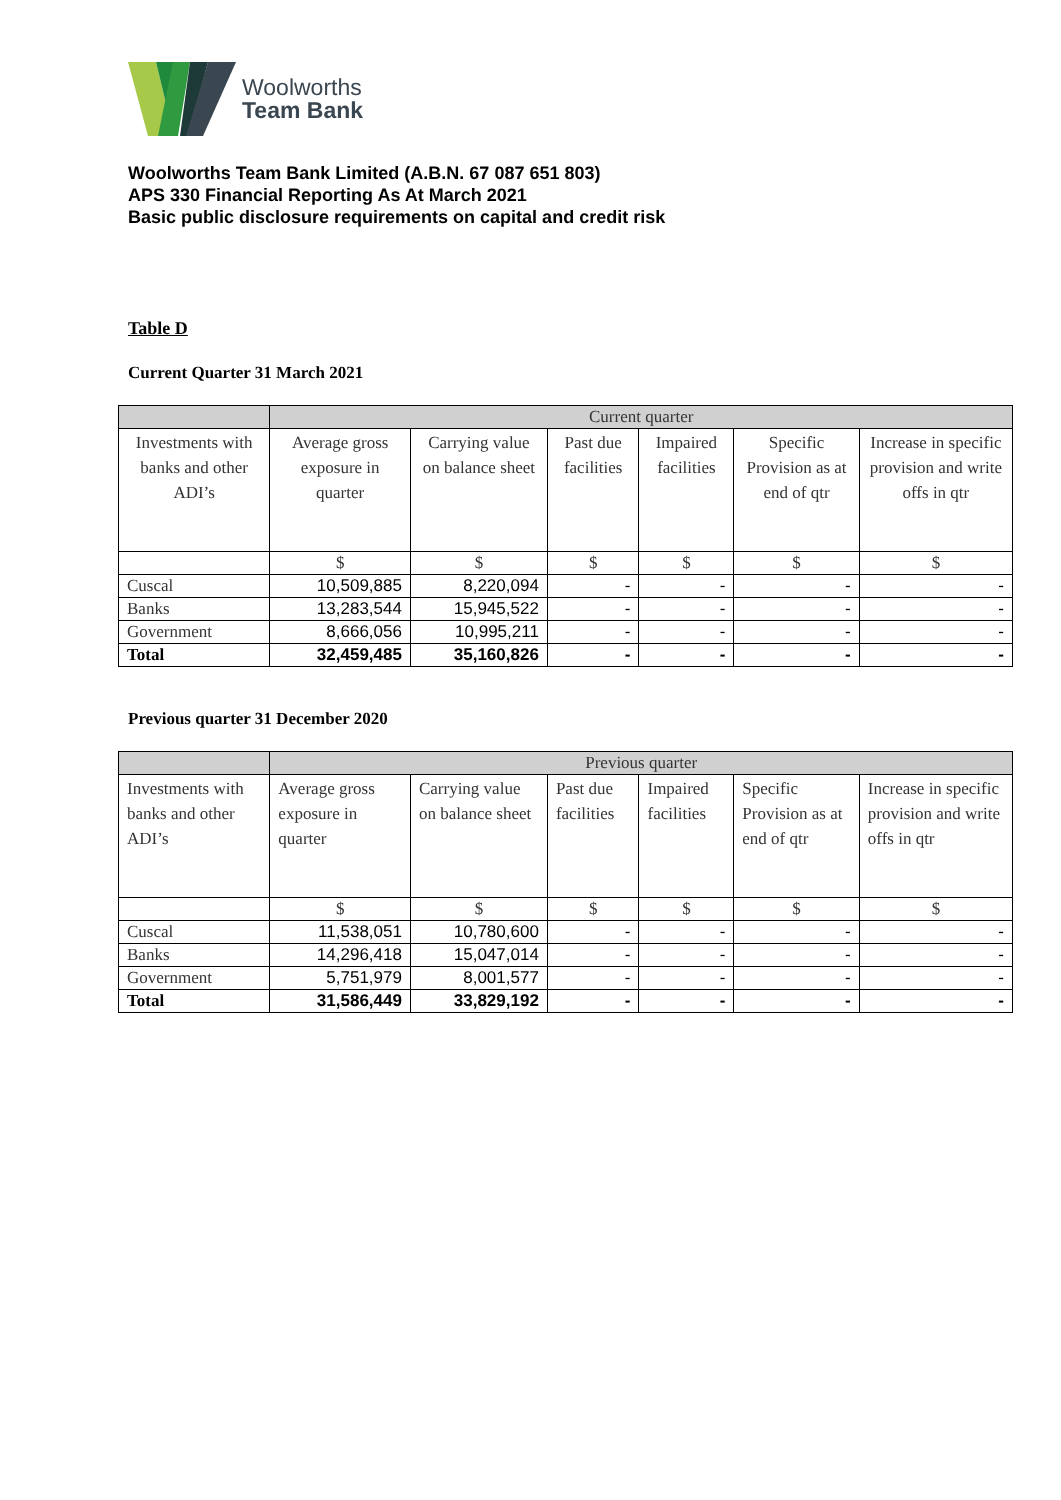Woolworths
Team Bank
Woolworths Team Bank Limited (A.B.N. 67 087 651 803)
APS 330 Financial Reporting As At March 2021
Basic public disclosure requirements on capital and credit risk
Table D
Current Quarter 31 March 2021
| | Current quarter | | | | | |
| Investments with banks and other ADI’s | Average gross exposure in quarter | Carrying value on balance sheet | Past due facilities | Impaired facilities | Specific Provision as at end of qtr | Increase in specific provision and write offs in qtr |
| | $ | $ | $ | $ | $ | $ |
| Cuscal | 10,509,885 | 8,220,094 | - | - | - | - |
| Banks | 13,283,544 | 15,945,522 | - | - | - | - |
| Government | 8,666,056 | 10,995,211 | - | - | - | - |
| Total | 32,459,485 | 35,160,826 | - | - | - | - |
Previous quarter 31 December 2020
| | Previous quarter | | | | | |
| Investments with banks and other ADI’s | Average gross exposure in quarter | Carrying value on balance sheet | Past due facilities | Impaired facilities | Specific Provision as at end of qtr | Increase in specific provision and write offs in qtr |
| | $ | $ | $ | $ | $ | $ |
| Cuscal | 11,538,051 | 10,780,600 | - | - | - | - |
| Banks | 14,296,418 | 15,047,014 | - | - | - | - |
| Government | 5,751,979 | 8,001,577 | - | - | - | - |
| Total | 31,586,449 | 33,829,192 | - | - | - | - |